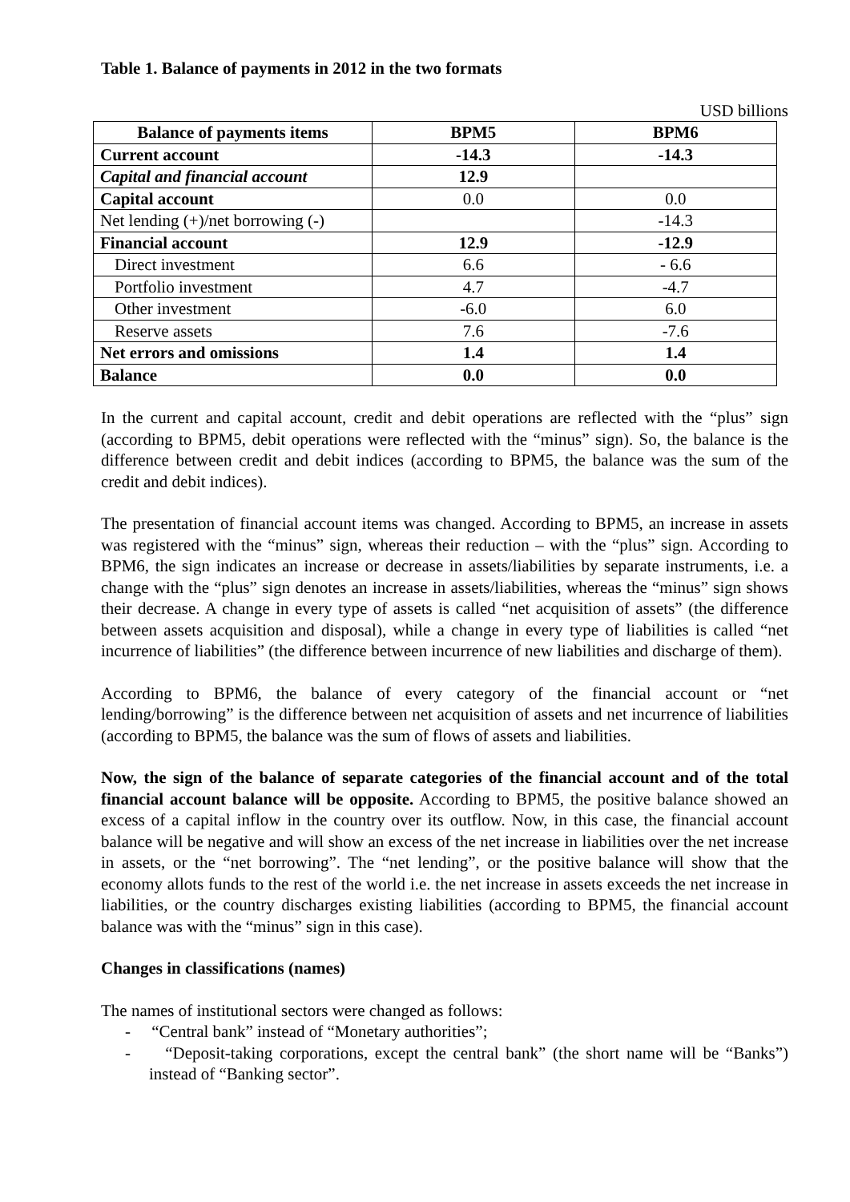Table 1. Balance of payments in 2012 in the two formats
USD billions
| Balance of payments items | BPM5 | BPM6 |
| --- | --- | --- |
| Current account | -14.3 | -14.3 |
| Capital and financial account | 12.9 | |
| Capital account | 0.0 | 0.0 |
| Net lending (+)/net borrowing (-) | | -14.3 |
| Financial account | 12.9 | -12.9 |
| Direct investment | 6.6 | - 6.6 |
| Portfolio investment | 4.7 | -4.7 |
| Other investment | -6.0 | 6.0 |
| Reserve assets | 7.6 | -7.6 |
| Net errors and omissions | 1.4 | 1.4 |
| Balance | 0.0 | 0.0 |
In the current and capital account, credit and debit operations are reflected with the “plus” sign (according to BPM5, debit operations were reflected with the “minus” sign). So, the balance is the difference between credit and debit indices (according to BPM5, the balance was the sum of the credit and debit indices).
The presentation of financial account items was changed. According to BPM5, an increase in assets was registered with the “minus” sign, whereas their reduction – with the “plus” sign. According to BPM6, the sign indicates an increase or decrease in assets/liabilities by separate instruments, i.e. a change with the “plus” sign denotes an increase in assets/liabilities, whereas the “minus” sign shows their decrease. A change in every type of assets is called “net acquisition of assets” (the difference between assets acquisition and disposal), while a change in every type of liabilities is called “net incurrence of liabilities” (the difference between incurrence of new liabilities and discharge of them).
According to BPM6, the balance of every category of the financial account or “net lending/borrowing” is the difference between net acquisition of assets and net incurrence of liabilities (according to BPM5, the balance was the sum of flows of assets and liabilities.
Now, the sign of the balance of separate categories of the financial account and of the total financial account balance will be opposite. According to BPM5, the positive balance showed an excess of a capital inflow in the country over its outflow. Now, in this case, the financial account balance will be negative and will show an excess of the net increase in liabilities over the net increase in assets, or the “net borrowing”. The “net lending”, or the positive balance will show that the economy allots funds to the rest of the world i.e. the net increase in assets exceeds the net increase in liabilities, or the country discharges existing liabilities (according to BPM5, the financial account balance was with the “minus” sign in this case).
Changes in classifications (names)
The names of institutional sectors were changed as follows:
- “Central bank” instead of “Monetary authorities”;
- “Deposit-taking corporations, except the central bank” (the short name will be “Banks”) instead of “Banking sector”.